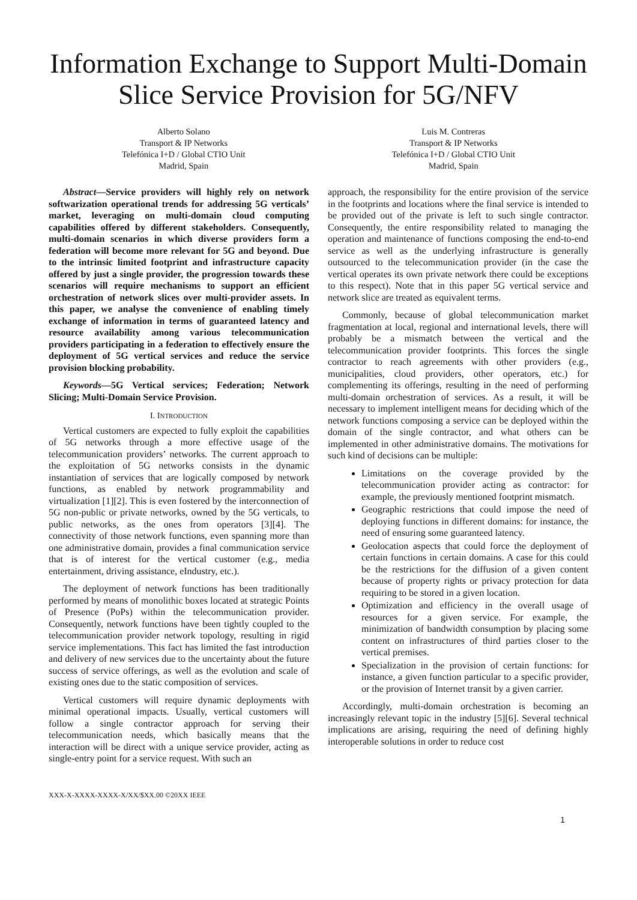Information Exchange to Support Multi-Domain Slice Service Provision for 5G/NFV
Alberto Solano
Transport & IP Networks
Telefónica I+D / Global CTIO Unit
Madrid, Spain
Luis M. Contreras
Transport & IP Networks
Telefónica I+D / Global CTIO Unit
Madrid, Spain
Abstract—Service providers will highly rely on network softwarization operational trends for addressing 5G verticals’ market, leveraging on multi-domain cloud computing capabilities offered by different stakeholders. Consequently, multi-domain scenarios in which diverse providers form a federation will become more relevant for 5G and beyond. Due to the intrinsic limited footprint and infrastructure capacity offered by just a single provider, the progression towards these scenarios will require mechanisms to support an efficient orchestration of network slices over multi-provider assets. In this paper, we analyse the convenience of enabling timely exchange of information in terms of guaranteed latency and resource availability among various telecommunication providers participating in a federation to effectively ensure the deployment of 5G vertical services and reduce the service provision blocking probability.
Keywords—5G Vertical services; Federation; Network Slicing; Multi-Domain Service Provision.
I. INTRODUCTION
Vertical customers are expected to fully exploit the capabilities of 5G networks through a more effective usage of the telecommunication providers’ networks. The current approach to the exploitation of 5G networks consists in the dynamic instantiation of services that are logically composed by network functions, as enabled by network programmability and virtualization [1][2]. This is even fostered by the interconnection of 5G non-public or private networks, owned by the 5G verticals, to public networks, as the ones from operators [3][4]. The connectivity of those network functions, even spanning more than one administrative domain, provides a final communication service that is of interest for the vertical customer (e.g., media entertainment, driving assistance, eIndustry, etc.).
The deployment of network functions has been traditionally performed by means of monolithic boxes located at strategic Points of Presence (PoPs) within the telecommunication provider. Consequently, network functions have been tightly coupled to the telecommunication provider network topology, resulting in rigid service implementations. This fact has limited the fast introduction and delivery of new services due to the uncertainty about the future success of service offerings, as well as the evolution and scale of existing ones due to the static composition of services.
Vertical customers will require dynamic deployments with minimal operational impacts. Usually, vertical customers will follow a single contractor approach for serving their telecommunication needs, which basically means that the interaction will be direct with a unique service provider, acting as single-entry point for a service request. With such an
approach, the responsibility for the entire provision of the service in the footprints and locations where the final service is intended to be provided out of the private is left to such single contractor. Consequently, the entire responsibility related to managing the operation and maintenance of functions composing the end-to-end service as well as the underlying infrastructure is generally outsourced to the telecommunication provider (in the case the vertical operates its own private network there could be exceptions to this respect). Note that in this paper 5G vertical service and network slice are treated as equivalent terms.
Commonly, because of global telecommunication market fragmentation at local, regional and international levels, there will probably be a mismatch between the vertical and the telecommunication provider footprints. This forces the single contractor to reach agreements with other providers (e.g., municipalities, cloud providers, other operators, etc.) for complementing its offerings, resulting in the need of performing multi-domain orchestration of services. As a result, it will be necessary to implement intelligent means for deciding which of the network functions composing a service can be deployed within the domain of the single contractor, and what others can be implemented in other administrative domains. The motivations for such kind of decisions can be multiple:
Limitations on the coverage provided by the telecommunication provider acting as contractor: for example, the previously mentioned footprint mismatch.
Geographic restrictions that could impose the need of deploying functions in different domains: for instance, the need of ensuring some guaranteed latency.
Geolocation aspects that could force the deployment of certain functions in certain domains. A case for this could be the restrictions for the diffusion of a given content because of property rights or privacy protection for data requiring to be stored in a given location.
Optimization and efficiency in the overall usage of resources for a given service. For example, the minimization of bandwidth consumption by placing some content on infrastructures of third parties closer to the vertical premises.
Specialization in the provision of certain functions: for instance, a given function particular to a specific provider, or the provision of Internet transit by a given carrier.
Accordingly, multi-domain orchestration is becoming an increasingly relevant topic in the industry [5][6]. Several technical implications are arising, requiring the need of defining highly interoperable solutions in order to reduce cost
XXX-X-XXXX-XXXX-X/XX/$XX.00 ©20XX IEEE
1